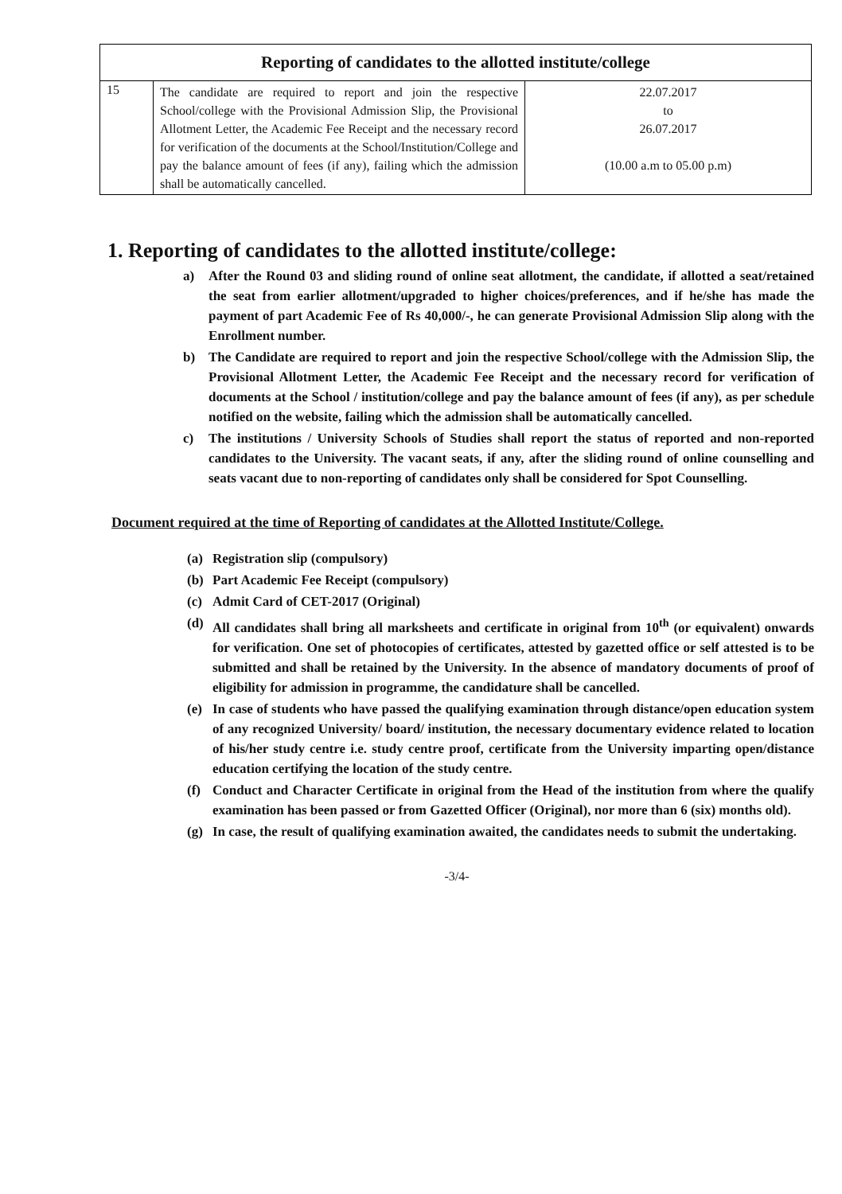| Reporting of candidates to the allotted institute/college | | |
| --- | --- | --- |
| 15 | The candidate are required to report and join the respective School/college with the Provisional Admission Slip, the Provisional Allotment Letter, the Academic Fee Receipt and the necessary record for verification of the documents at the School/Institution/College and pay the balance amount of fees (if any), failing which the admission shall be automatically cancelled. | 22.07.2017 to 26.07.2017 (10.00 a.m to 05.00 p.m) |
1. Reporting of candidates to the allotted institute/college:
a) After the Round 03 and sliding round of online seat allotment, the candidate, if allotted a seat/retained the seat from earlier allotment/upgraded to higher choices/preferences, and if he/she has made the payment of part Academic Fee of Rs 40,000/-, he can generate Provisional Admission Slip along with the Enrollment number.
b) The Candidate are required to report and join the respective School/college with the Admission Slip, the Provisional Allotment Letter, the Academic Fee Receipt and the necessary record for verification of documents at the School / institution/college and pay the balance amount of fees (if any), as per schedule notified on the website, failing which the admission shall be automatically cancelled.
c) The institutions / University Schools of Studies shall report the status of reported and non-reported candidates to the University. The vacant seats, if any, after the sliding round of online counselling and seats vacant due to non-reporting of candidates only shall be considered for Spot Counselling.
Document required at the time of Reporting of candidates at the Allotted Institute/College.
(a) Registration slip (compulsory)
(b) Part Academic Fee Receipt (compulsory)
(c) Admit Card of CET-2017 (Original)
(d) All candidates shall bring all marksheets and certificate in original from 10<sup>th</sup> (or equivalent) onwards for verification. One set of photocopies of certificates, attested by gazetted office or self attested is to be submitted and shall be retained by the University. In the absence of mandatory documents of proof of eligibility for admission in programme, the candidature shall be cancelled.
(e) In case of students who have passed the qualifying examination through distance/open education system of any recognized University/ board/ institution, the necessary documentary evidence related to location of his/her study centre i.e. study centre proof, certificate from the University imparting open/distance education certifying the location of the study centre.
(f) Conduct and Character Certificate in original from the Head of the institution from where the qualify examination has been passed or from Gazetted Officer (Original), nor more than 6 (six) months old).
(g) In case, the result of qualifying examination awaited, the candidates needs to submit the undertaking.
-3/4-